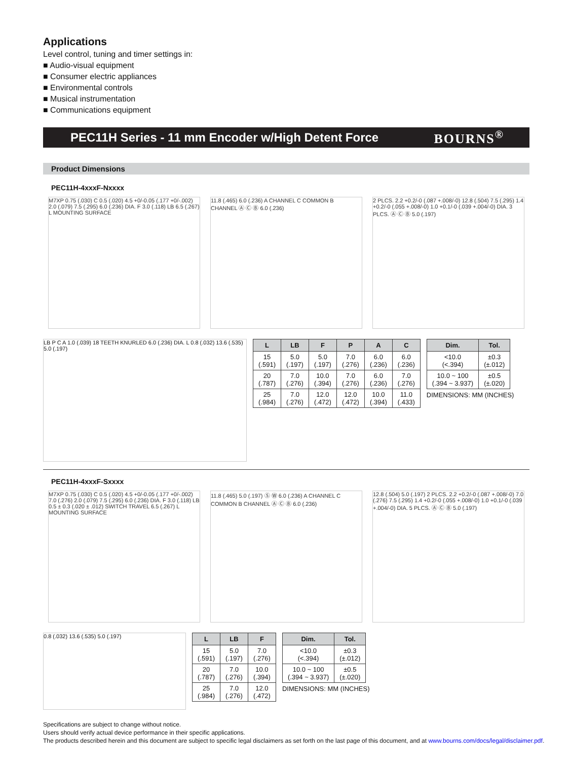Applications
Level control, tuning and timer settings in:
■ Audio-visual equipment
■ Consumer electric appliances
■ Environmental controls
■ Musical instrumentation
■ Communications equipment
PEC11H Series - 11 mm Encoder w/High Detent Force BOURNS<sup>®</sup>
Product Dimensions
PEC11H-4xxxF-Nxxxx
M7XP 0.75 (.030) C 0.5 (.020) 4.5 +0/-0.05 (.177 +0/-.002) 2.0 (.079) 7.5 (.295) 6.0 (.236) DIA. F 3.0 (.118) LB 6.5 (.267) L MOUNTING SURFACE
11.8 (.465) 6.0 (.236) A CHANNEL C COMMON B CHANNEL Ⓐ Ⓒ Ⓑ 6.0 (.236)
2 PLCS. 2.2 +0.2/-0 (.087 +.008/-0) 12.8 (.504) 7.5 (.295) 1.4 +0.2/-0 (.055 +.008/-0) 1.0 +0.1/-0 (.039 +.004/-0) DIA. 3 PLCS. Ⓐ Ⓒ Ⓑ 5.0 (.197)
LB P C A 1.0 (.039) 18 TEETH KNURLED 6.0 (.236) DIA. L 0.8 (.032) 13.6 (.535) 5.0 (.197)
| L | LB | F | P | A | C |
| --- | --- | --- | --- | --- | --- |
| 15 (.591) | 5.0 (.197) | 5.0 (.197) | 7.0 (.276) | 6.0 (.236) | 6.0 (.236) |
| 20 (.787) | 7.0 (.276) | 10.0 (.394) | 7.0 (.276) | 6.0 (.236) | 7.0 (.276) |
| 25 (.984) | 7.0 (.276) | 12.0 (.472) | 12.0 (.472) | 10.0 (.394) | 11.0 (.433) |
| Dim. | Tol. |
| --- | --- |
| <10.0 (<.394) | ±0.3 (±.012) |
| 10.0 ~ 100 (.394 ~ 3.937) | ±0.5 (±.020) |
DIMENSIONS: MM (INCHES)
PEC11H-4xxxF-Sxxxx
M7XP 0.75 (.030) C 0.5 (.020) 4.5 +0/-0.05 (.177 +0/-.002) 7.0 (.276) 2.0 (.079) 7.5 (.295) 6.0 (.236) DIA. F 3.0 (.118) LB 0.5 ± 0.3 (.020 ± .012) SWITCH TRAVEL 6.5 (.267) L MOUNTING SURFACE
11.8 (.465) 5.0 (.197) Ⓢ Ⓦ 6.0 (.236) A CHANNEL C COMMON B CHANNEL Ⓐ Ⓒ Ⓑ 6.0 (.236)
12.8 (.504) 5.0 (.197) 2 PLCS. 2.2 +0.2/-0 (.087 +.008/-0) 7.0 (.276) 7.5 (.295) 1.4 +0.2/-0 (.055 +.008/-0) 1.0 +0.1/-0 (.039 +.004/-0) DIA. 5 PLCS. Ⓐ Ⓒ Ⓑ 5.0 (.197)
0.8 (.032) 13.6 (.535) 5.0 (.197)
| L | LB | F |
| --- | --- | --- |
| 15 (.591) | 5.0 (.197) | 7.0 (.276) |
| 20 (.787) | 7.0 (.276) | 10.0 (.394) |
| 25 (.984) | 7.0 (.276) | 12.0 (.472) |
| Dim. | Tol. |
| --- | --- |
| <10.0 (<.394) | ±0.3 (±.012) |
| 10.0 ~ 100 (.394 ~ 3.937) | ±0.5 (±.020) |
DIMENSIONS: MM (INCHES)
Specifications are subject to change without notice.
Users should verify actual device performance in their specific applications.
The products described herein and this document are subject to specific legal disclaimers as set forth on the last page of this document, and at www.bourns.com/docs/legal/disclaimer.pdf.